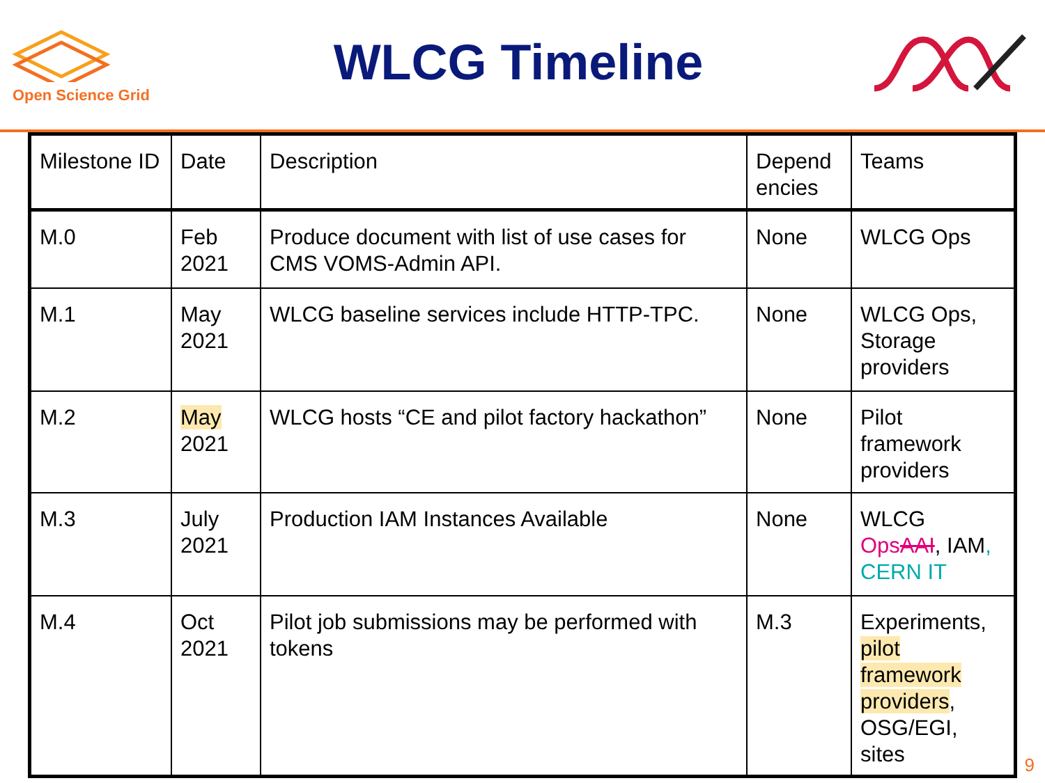Open Science Grid
WLCG Timeline
| Milestone ID | Date | Description | Depend encies | Teams |
| --- | --- | --- | --- | --- |
| M.0 | Feb 2021 | Produce document with list of use cases for CMS VOMS-Admin API. | None | WLCG Ops |
| M.1 | May 2021 | WLCG baseline services include HTTP-TPC. | None | WLCG Ops, Storage providers |
| M.2 | May 2021 | WLCG hosts “CE and pilot factory hackathon” | None | Pilot framework providers |
| M.3 | July 2021 | Production IAM Instances Available | None | WLCG Ops AAI , IAM , CERN IT |
| M.4 | Oct 2021 | Pilot job submissions may be performed with tokens | M.3 | Experiments, pilot framework providers , OSG/EGI, sites |
9